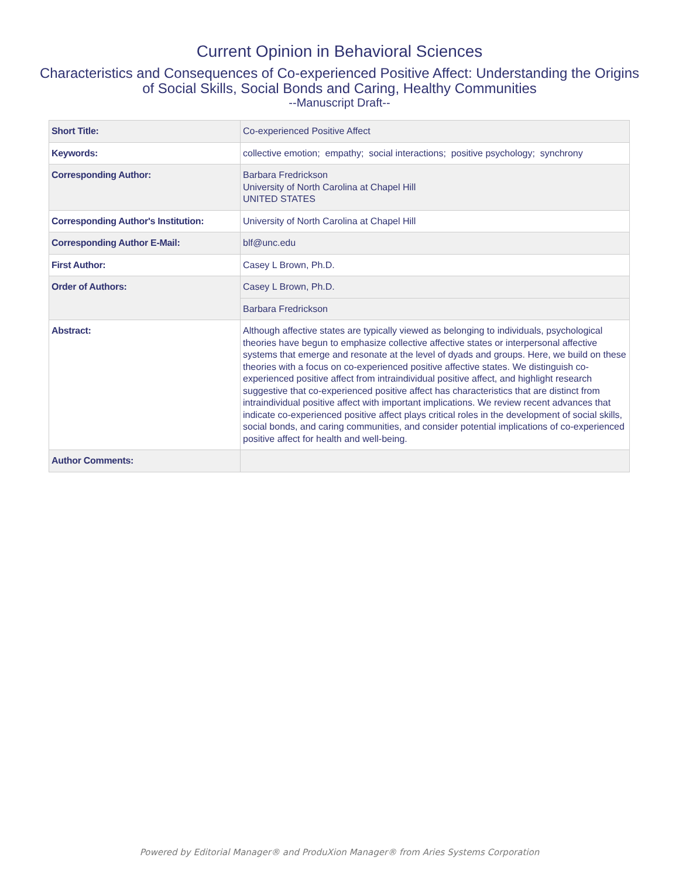Current Opinion in Behavioral Sciences
Characteristics and Consequences of Co-experienced Positive Affect: Understanding the Origins of Social Skills, Social Bonds and Caring, Healthy Communities
--Manuscript Draft--
| Short Title: | Co-experienced Positive Affect |
| Keywords: | collective emotion; empathy; social interactions; positive psychology; synchrony |
| Corresponding Author: | Barbara Fredrickson University of North Carolina at Chapel Hill UNITED STATES |
| Corresponding Author's Institution: | University of North Carolina at Chapel Hill |
| Corresponding Author E-Mail: | blf@unc.edu |
| First Author: | Casey L Brown, Ph.D. |
| Order of Authors: | Casey L Brown, Ph.D. |
| | Barbara Fredrickson |
| Abstract: | Although affective states are typically viewed as belonging to individuals, psychological theories have begun to emphasize collective affective states or interpersonal affective systems that emerge and resonate at the level of dyads and groups. Here, we build on these theories with a focus on co-experienced positive affective states. We distinguish co-experienced positive affect from intraindividual positive affect, and highlight research suggestive that co-experienced positive affect has characteristics that are distinct from intraindividual positive affect with important implications. We review recent advances that indicate co-experienced positive affect plays critical roles in the development of social skills, social bonds, and caring communities, and consider potential implications of co-experienced positive affect for health and well-being. |
| Author Comments: | |
Powered by Editorial Manager® and ProduXion Manager® from Aries Systems Corporation